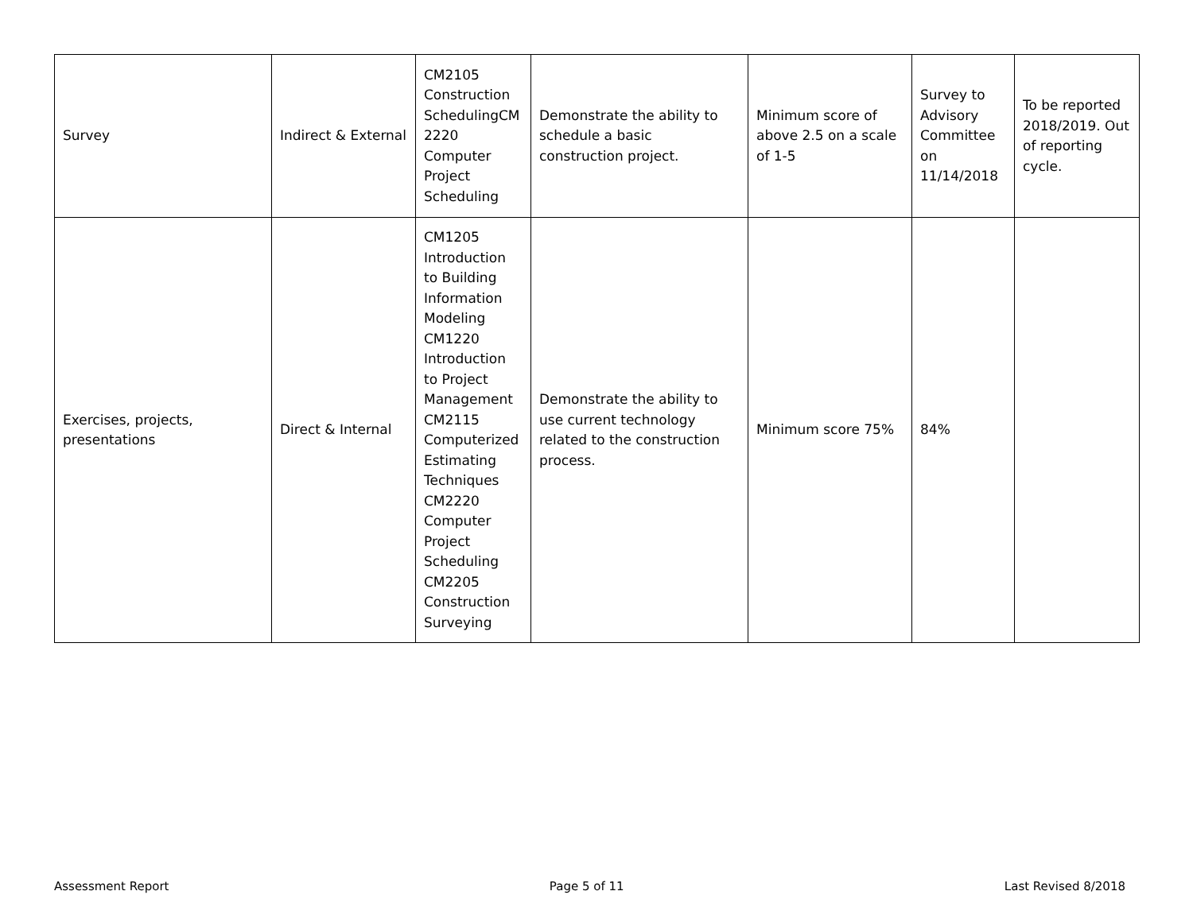| Survey | Indirect & External | CM2105 Construction SchedulingCM 2220 Computer Project Scheduling | Demonstrate the ability to schedule a basic construction project. | Minimum score of above 2.5 on a scale of 1-5 | Survey to Advisory Committee on 11/14/2018 | To be reported 2018/2019. Out of reporting cycle. |
| Exercises, projects, presentations | Direct & Internal | CM1205 Introduction to Building Information Modeling CM1220 Introduction to Project Management CM2115 Computerized Estimating Techniques CM2220 Computer Project Scheduling CM2205 Construction Surveying | Demonstrate the ability to use current technology related to the construction process. | Minimum score 75% | 84% | |
Assessment Report Page 5 of 11 Last Revised 8/2018